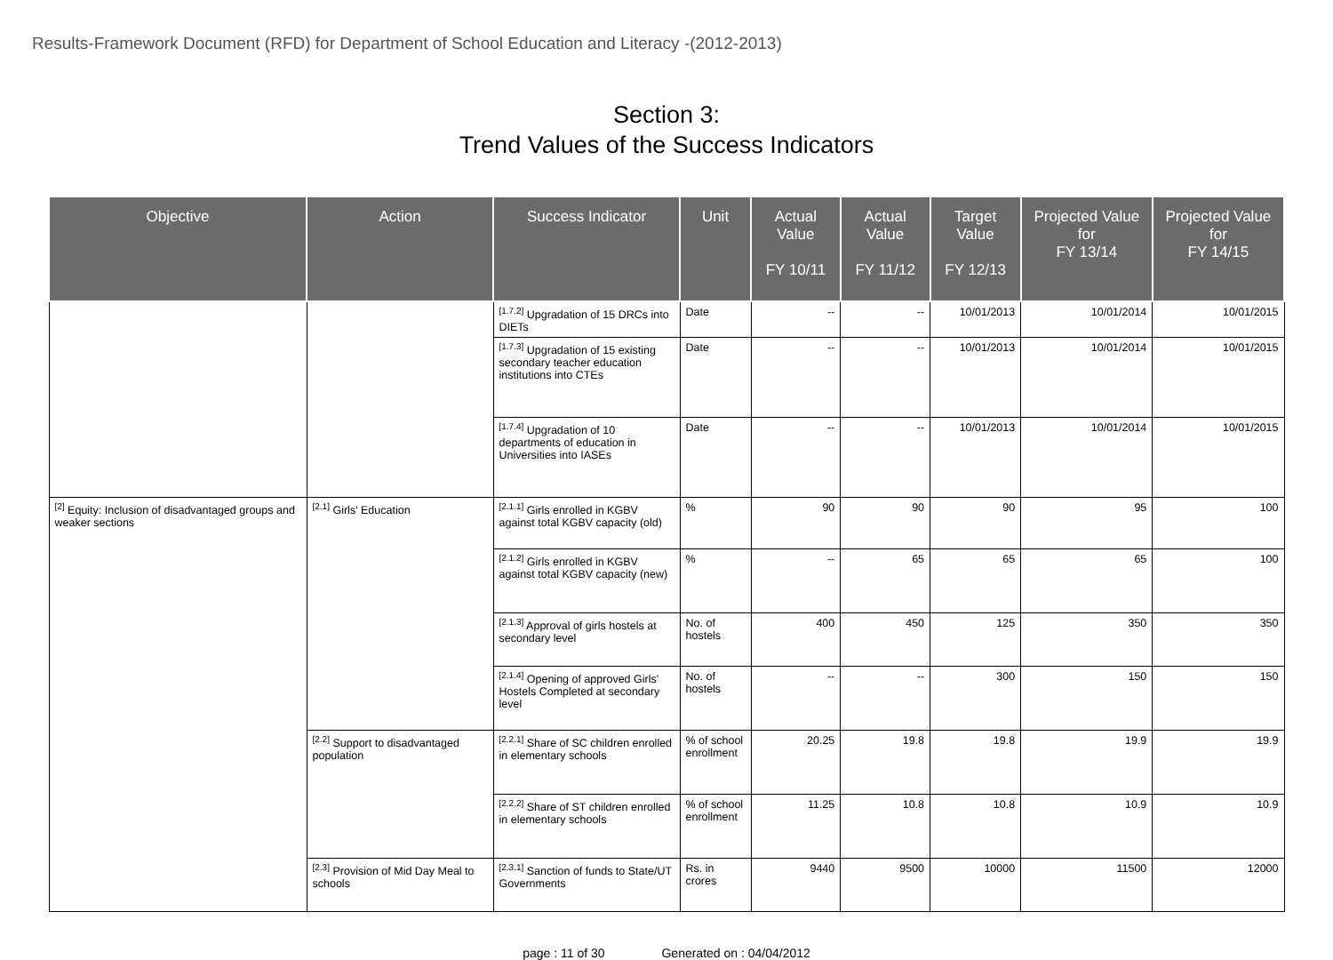Results-Framework Document (RFD) for Department of School Education and Literacy -(2012-2013)
Section 3:
Trend Values of the Success Indicators
| Objective | Action | Success Indicator | Unit | Actual Value FY 10/11 | Actual Value FY 11/12 | Target Value FY 12/13 | Projected Value for FY 13/14 | Projected Value for FY 14/15 |
| --- | --- | --- | --- | --- | --- | --- | --- | --- |
| | | <sup>[1.7.2]</sup> Upgradation of 15 DRCs into DIETs | Date | -- | -- | 10/01/2013 | 10/01/2014 | 10/01/2015 |
| | | <sup>[1.7.3]</sup> Upgradation of 15 existing secondary teacher education institutions into CTEs | Date | -- | -- | 10/01/2013 | 10/01/2014 | 10/01/2015 |
| | | <sup>[1.7.4]</sup> Upgradation of 10 departments of education in Universities into IASEs | Date | -- | -- | 10/01/2013 | 10/01/2014 | 10/01/2015 |
| <sup>[2]</sup> Equity: Inclusion of disadvantaged groups and weaker sections | <sup>[2.1]</sup> Girls' Education | <sup>[2.1.1]</sup> Girls enrolled in KGBV against total KGBV capacity (old) | % | 90 | 90 | 90 | 95 | 100 |
| | | <sup>[2.1.2]</sup> Girls enrolled in KGBV against total KGBV capacity (new) | % | -- | 65 | 65 | 65 | 100 |
| | | <sup>[2.1.3]</sup> Approval of girls hostels at secondary level | No. of hostels | 400 | 450 | 125 | 350 | 350 |
| | | <sup>[2.1.4]</sup> Opening of approved Girls' Hostels Completed at secondary level | No. of hostels | -- | -- | 300 | 150 | 150 |
| | <sup>[2.2]</sup> Support to disadvantaged population | <sup>[2.2.1]</sup> Share of SC children enrolled in elementary schools | % of school enrollment | 20.25 | 19.8 | 19.8 | 19.9 | 19.9 |
| | | <sup>[2.2.2]</sup> Share of ST children enrolled in elementary schools | % of school enrollment | 11.25 | 10.8 | 10.8 | 10.9 | 10.9 |
| | <sup>[2.3]</sup> Provision of Mid Day Meal to schools | <sup>[2.3.1]</sup> Sanction of funds to State/UT Governments | Rs. in crores | 9440 | 9500 | 10000 | 11500 | 12000 |
page : 11 of 30 Generated on : 04/04/2012